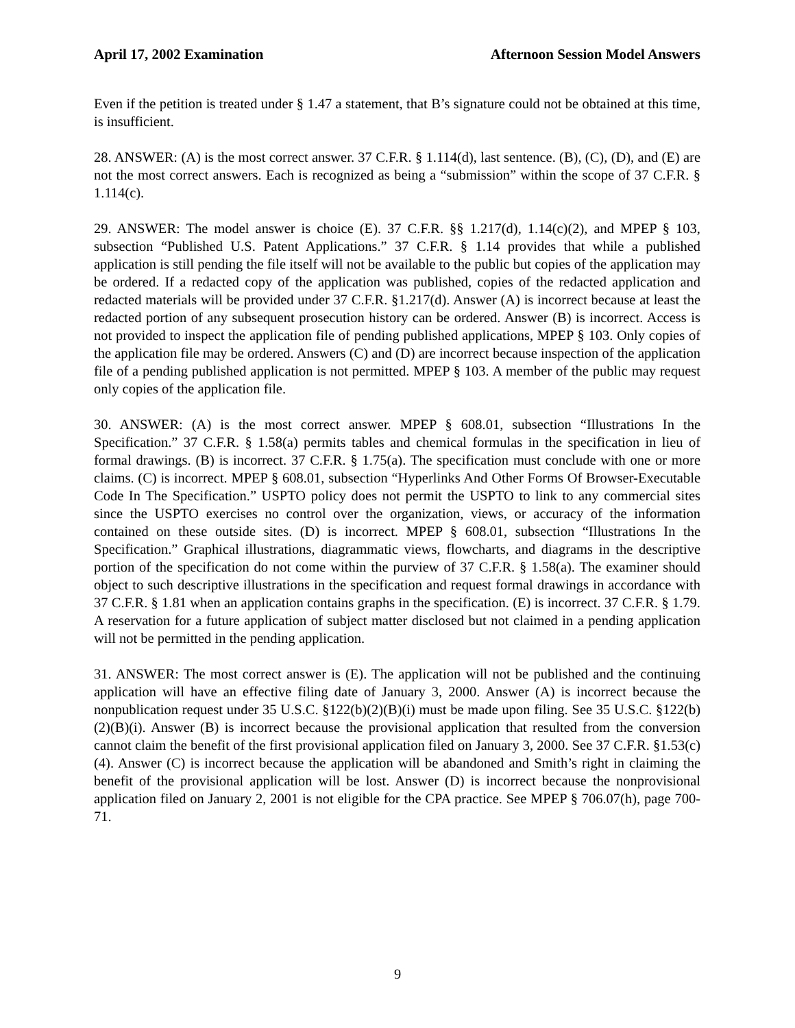April 17, 2002 Examination Afternoon Session Model Answers
Even if the petition is treated under § 1.47 a statement, that B’s signature could not be obtained at this time, is insufficient.
28. ANSWER: (A) is the most correct answer. 37 C.F.R. § 1.114(d), last sentence. (B), (C), (D), and (E) are not the most correct answers. Each is recognized as being a “submission” within the scope of 37 C.F.R. § 1.114(c).
29. ANSWER: The model answer is choice (E). 37 C.F.R. §§ 1.217(d), 1.14(c)(2), and MPEP § 103, subsection “Published U.S. Patent Applications.” 37 C.F.R. § 1.14 provides that while a published application is still pending the file itself will not be available to the public but copies of the application may be ordered. If a redacted copy of the application was published, copies of the redacted application and redacted materials will be provided under 37 C.F.R. §1.217(d). Answer (A) is incorrect because at least the redacted portion of any subsequent prosecution history can be ordered. Answer (B) is incorrect. Access is not provided to inspect the application file of pending published applications, MPEP § 103. Only copies of the application file may be ordered. Answers (C) and (D) are incorrect because inspection of the application file of a pending published application is not permitted. MPEP § 103. A member of the public may request only copies of the application file.
30. ANSWER: (A) is the most correct answer. MPEP § 608.01, subsection “Illustrations In the Specification.” 37 C.F.R. § 1.58(a) permits tables and chemical formulas in the specification in lieu of formal drawings. (B) is incorrect. 37 C.F.R. § 1.75(a). The specification must conclude with one or more claims. (C) is incorrect. MPEP § 608.01, subsection “Hyperlinks And Other Forms Of Browser-Executable Code In The Specification.” USPTO policy does not permit the USPTO to link to any commercial sites since the USPTO exercises no control over the organization, views, or accuracy of the information contained on these outside sites. (D) is incorrect. MPEP § 608.01, subsection “Illustrations In the Specification.” Graphical illustrations, diagrammatic views, flowcharts, and diagrams in the descriptive portion of the specification do not come within the purview of 37 C.F.R. § 1.58(a). The examiner should object to such descriptive illustrations in the specification and request formal drawings in accordance with 37 C.F.R. § 1.81 when an application contains graphs in the specification. (E) is incorrect. 37 C.F.R. § 1.79. A reservation for a future application of subject matter disclosed but not claimed in a pending application will not be permitted in the pending application.
31. ANSWER: The most correct answer is (E). The application will not be published and the continuing application will have an effective filing date of January 3, 2000. Answer (A) is incorrect because the nonpublication request under 35 U.S.C. §122(b)(2)(B)(i) must be made upon filing. See 35 U.S.C. §122(b)(2)(B)(i). Answer (B) is incorrect because the provisional application that resulted from the conversion cannot claim the benefit of the first provisional application filed on January 3, 2000. See 37 C.F.R. §1.53(c)(4). Answer (C) is incorrect because the application will be abandoned and Smith’s right in claiming the benefit of the provisional application will be lost. Answer (D) is incorrect because the nonprovisional application filed on January 2, 2001 is not eligible for the CPA practice. See MPEP § 706.07(h), page 700-71.
9